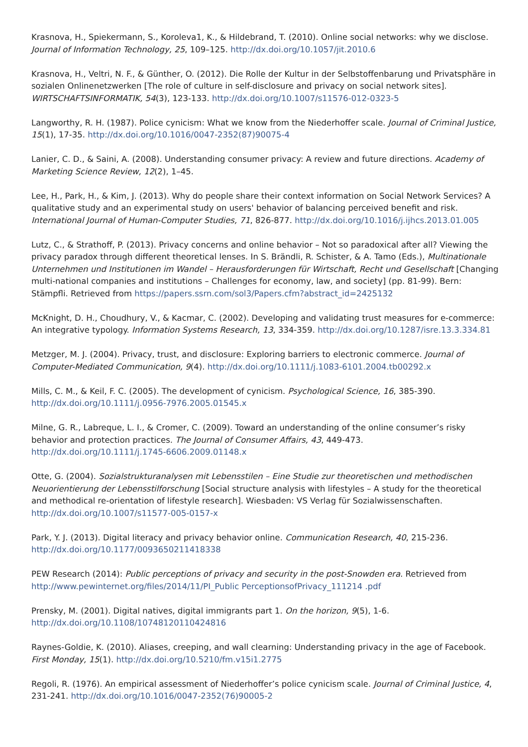Krasnova, H., Spiekermann, S., Koroleva1, K., & Hildebrand, T. (2010). Online social networks: why we disclose. Journal of Information Technology, 25, 109–125. http://dx.doi.org/10.1057/jit.2010.6
Krasnova, H., Veltri, N. F., & Günther, O. (2012). Die Rolle der Kultur in der Selbstoffenbarung und Privatsphäre in sozialen Onlinenetzwerken [The role of culture in self-disclosure and privacy on social network sites]. WIRTSCHAFTSINFORMATIK, 54(3), 123-133. http://dx.doi.org/10.1007/s11576-012-0323-5
Langworthy, R. H. (1987). Police cynicism: What we know from the Niederhoffer scale. Journal of Criminal Justice, 15(1), 17-35. http://dx.doi.org/10.1016/0047-2352(87)90075-4
Lanier, C. D., & Saini, A. (2008). Understanding consumer privacy: A review and future directions. Academy of Marketing Science Review, 12(2), 1–45.
Lee, H., Park, H., & Kim, J. (2013). Why do people share their context information on Social Network Services? A qualitative study and an experimental study on users' behavior of balancing perceived benefit and risk. International Journal of Human-Computer Studies, 71, 826-877. http://dx.doi.org/10.1016/j.ijhcs.2013.01.005
Lutz, C., & Strathoff, P. (2013). Privacy concerns and online behavior – Not so paradoxical after all? Viewing the privacy paradox through different theoretical lenses. In S. Brändli, R. Schister, & A. Tamo (Eds.), Multinationale Unternehmen und Institutionen im Wandel – Herausforderungen für Wirtschaft, Recht und Gesellschaft [Changing multi-national companies and institutions – Challenges for economy, law, and society] (pp. 81-99). Bern: Stämpfli. Retrieved from https://papers.ssrn.com/sol3/Papers.cfm?abstract_id=2425132
McKnight, D. H., Choudhury, V., & Kacmar, C. (2002). Developing and validating trust measures for e-commerce: An integrative typology. Information Systems Research, 13, 334-359. http://dx.doi.org/10.1287/isre.13.3.334.81
Metzger, M. J. (2004). Privacy, trust, and disclosure: Exploring barriers to electronic commerce. Journal of Computer-Mediated Communication, 9(4). http://dx.doi.org/10.1111/j.1083-6101.2004.tb00292.x
Mills, C. M., & Keil, F. C. (2005). The development of cynicism. Psychological Science, 16, 385-390. http://dx.doi.org/10.1111/j.0956-7976.2005.01545.x
Milne, G. R., Labreque, L. I., & Cromer, C. (2009). Toward an understanding of the online consumer’s risky behavior and protection practices. The Journal of Consumer Affairs, 43, 449-473. http://dx.doi.org/10.1111/j.1745-6606.2009.01148.x
Otte, G. (2004). Sozialstrukturanalysen mit Lebensstilen – Eine Studie zur theoretischen und methodischen Neuorientierung der Lebensstilforschung [Social structure analysis with lifestyles – A study for the theoretical and methodical re-orientation of lifestyle research]. Wiesbaden: VS Verlag für Sozialwissenschaften. http://dx.doi.org/10.1007/s11577-005-0157-x
Park, Y. J. (2013). Digital literacy and privacy behavior online. Communication Research, 40, 215-236. http://dx.doi.org/10.1177/0093650211418338
PEW Research (2014): Public perceptions of privacy and security in the post-Snowden era. Retrieved from http://www.pewinternet.org/files/2014/11/PI_Public PerceptionsofPrivacy_111214 .pdf
Prensky, M. (2001). Digital natives, digital immigrants part 1. On the horizon, 9(5), 1-6. http://dx.doi.org/10.1108/10748120110424816
Raynes-Goldie, K. (2010). Aliases, creeping, and wall clearning: Understanding privacy in the age of Facebook. First Monday, 15(1). http://dx.doi.org/10.5210/fm.v15i1.2775
Regoli, R. (1976). An empirical assessment of Niederhoffer’s police cynicism scale. Journal of Criminal Justice, 4, 231-241. http://dx.doi.org/10.1016/0047-2352(76)90005-2